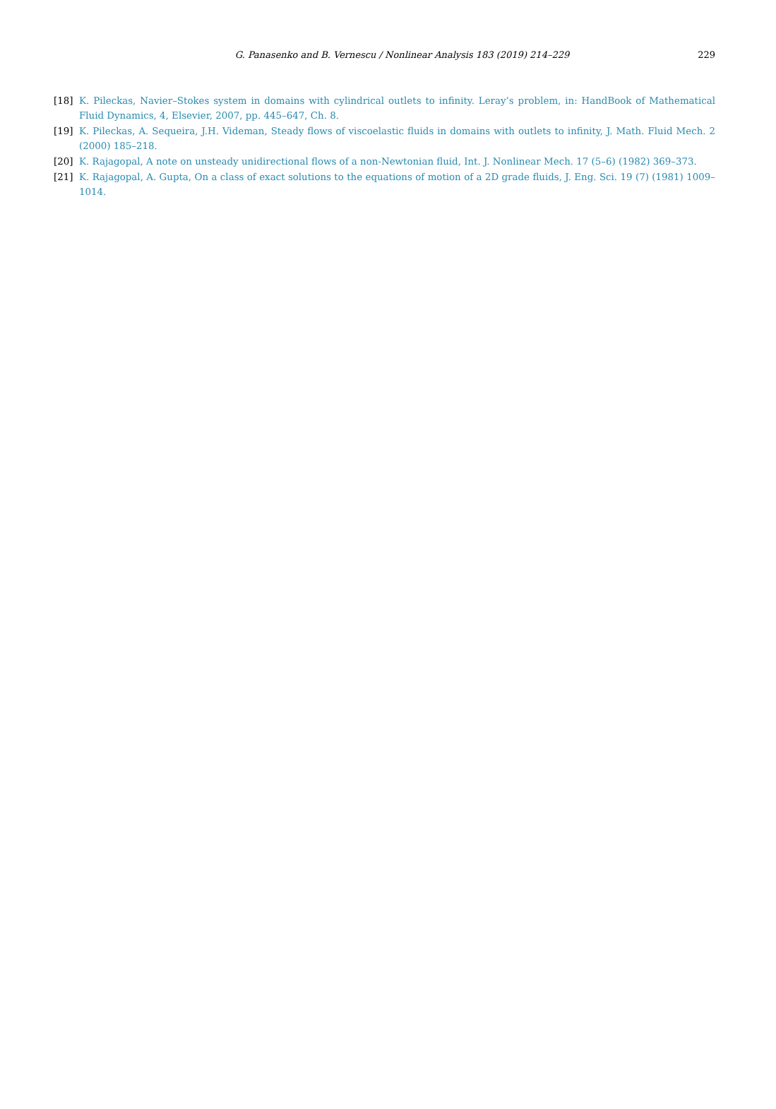G. Panasenko and B. Vernescu / Nonlinear Analysis 183 (2019) 214–229
229
[18] K. Pileckas, Navier–Stokes system in domains with cylindrical outlets to infinity. Leray’s problem, in: HandBook of Mathematical Fluid Dynamics, 4, Elsevier, 2007, pp. 445–647, Ch. 8.
[19] K. Pileckas, A. Sequeira, J.H. Videman, Steady flows of viscoelastic fluids in domains with outlets to infinity, J. Math. Fluid Mech. 2 (2000) 185–218.
[20] K. Rajagopal, A note on unsteady unidirectional flows of a non-Newtonian fluid, Int. J. Nonlinear Mech. 17 (5–6) (1982) 369–373.
[21] K. Rajagopal, A. Gupta, On a class of exact solutions to the equations of motion of a 2D grade fluids, J. Eng. Sci. 19 (7) (1981) 1009–1014.